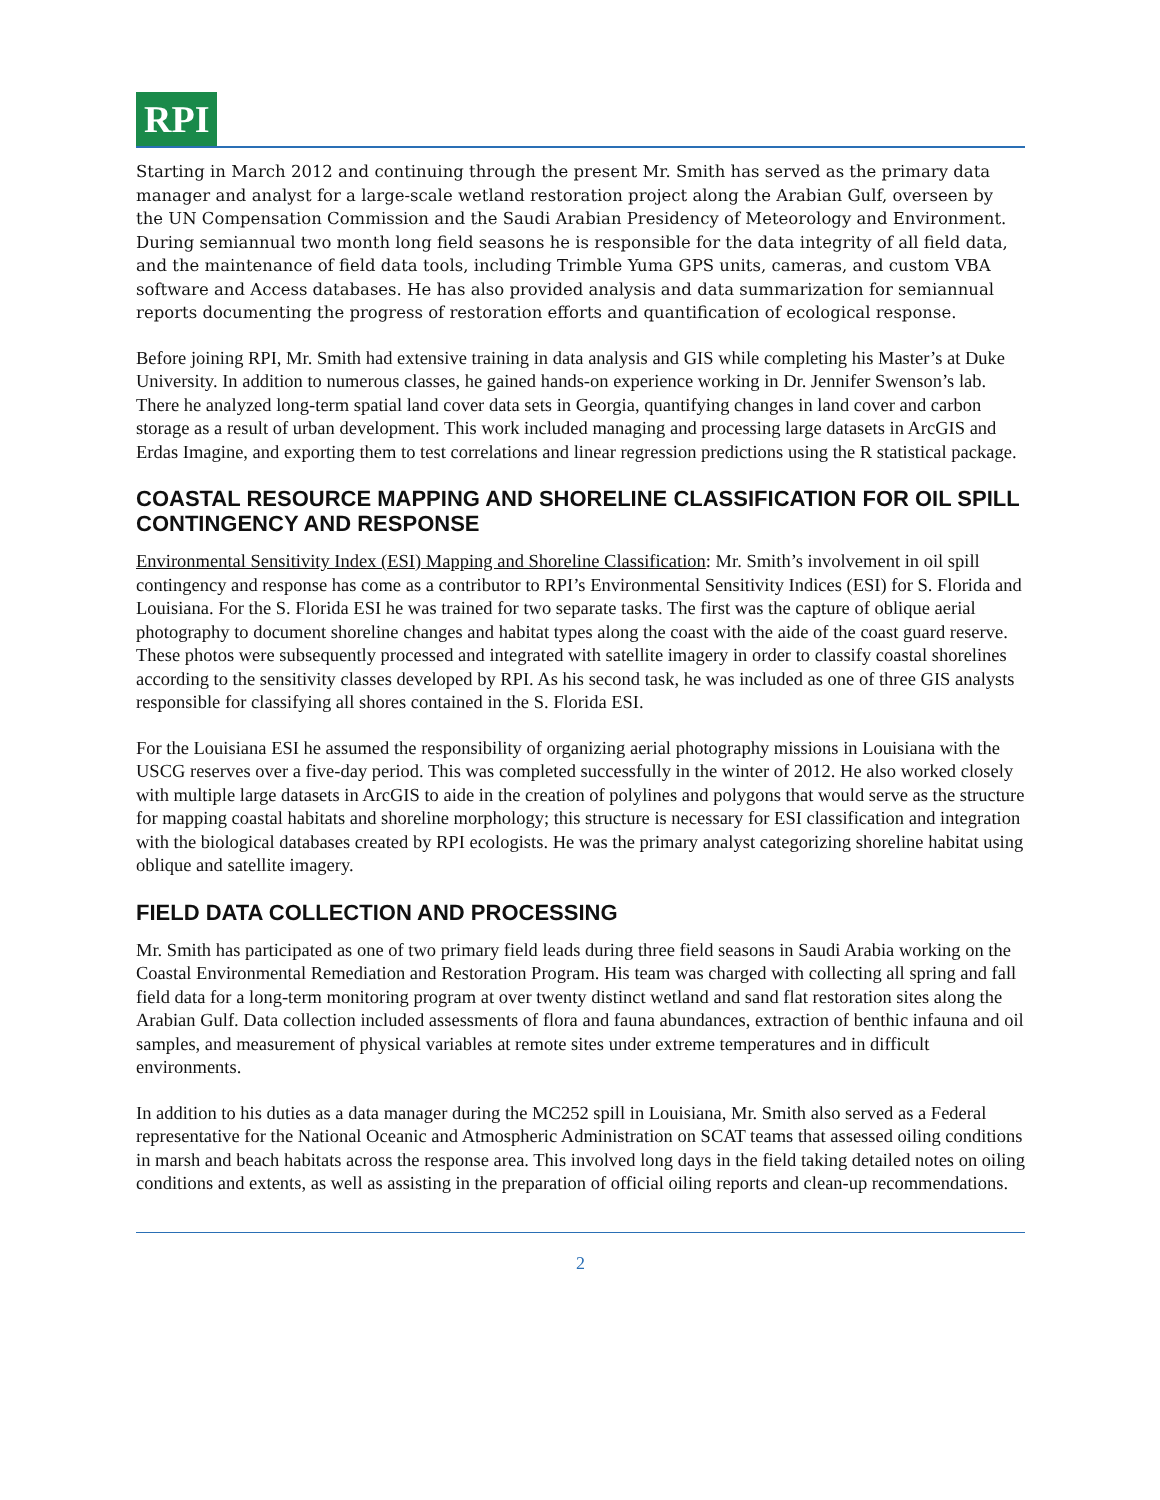RPI
Starting in March 2012 and continuing through the present Mr. Smith has served as the primary data manager and analyst for a large-scale wetland restoration project along the Arabian Gulf, overseen by the UN Compensation Commission and the Saudi Arabian Presidency of Meteorology and Environment. During semiannual two month long field seasons he is responsible for the data integrity of all field data, and the maintenance of field data tools, including Trimble Yuma GPS units, cameras, and custom VBA software and Access databases. He has also provided analysis and data summarization for semiannual reports documenting the progress of restoration efforts and quantification of ecological response.
Before joining RPI, Mr. Smith had extensive training in data analysis and GIS while completing his Master’s at Duke University. In addition to numerous classes, he gained hands-on experience working in Dr. Jennifer Swenson’s lab. There he analyzed long-term spatial land cover data sets in Georgia, quantifying changes in land cover and carbon storage as a result of urban development. This work included managing and processing large datasets in ArcGIS and Erdas Imagine, and exporting them to test correlations and linear regression predictions using the R statistical package.
COASTAL RESOURCE MAPPING AND SHORELINE CLASSIFICATION FOR OIL SPILL CONTINGENCY AND RESPONSE
Environmental Sensitivity Index (ESI) Mapping and Shoreline Classification: Mr. Smith’s involvement in oil spill contingency and response has come as a contributor to RPI’s Environmental Sensitivity Indices (ESI) for S. Florida and Louisiana. For the S. Florida ESI he was trained for two separate tasks. The first was the capture of oblique aerial photography to document shoreline changes and habitat types along the coast with the aide of the coast guard reserve. These photos were subsequently processed and integrated with satellite imagery in order to classify coastal shorelines according to the sensitivity classes developed by RPI. As his second task, he was included as one of three GIS analysts responsible for classifying all shores contained in the S. Florida ESI.
For the Louisiana ESI he assumed the responsibility of organizing aerial photography missions in Louisiana with the USCG reserves over a five-day period. This was completed successfully in the winter of 2012. He also worked closely with multiple large datasets in ArcGIS to aide in the creation of polylines and polygons that would serve as the structure for mapping coastal habitats and shoreline morphology; this structure is necessary for ESI classification and integration with the biological databases created by RPI ecologists. He was the primary analyst categorizing shoreline habitat using oblique and satellite imagery.
FIELD DATA COLLECTION AND PROCESSING
Mr. Smith has participated as one of two primary field leads during three field seasons in Saudi Arabia working on the Coastal Environmental Remediation and Restoration Program. His team was charged with collecting all spring and fall field data for a long-term monitoring program at over twenty distinct wetland and sand flat restoration sites along the Arabian Gulf. Data collection included assessments of flora and fauna abundances, extraction of benthic infauna and oil samples, and measurement of physical variables at remote sites under extreme temperatures and in difficult environments.
In addition to his duties as a data manager during the MC252 spill in Louisiana, Mr. Smith also served as a Federal representative for the National Oceanic and Atmospheric Administration on SCAT teams that assessed oiling conditions in marsh and beach habitats across the response area. This involved long days in the field taking detailed notes on oiling conditions and extents, as well as assisting in the preparation of official oiling reports and clean-up recommendations.
2